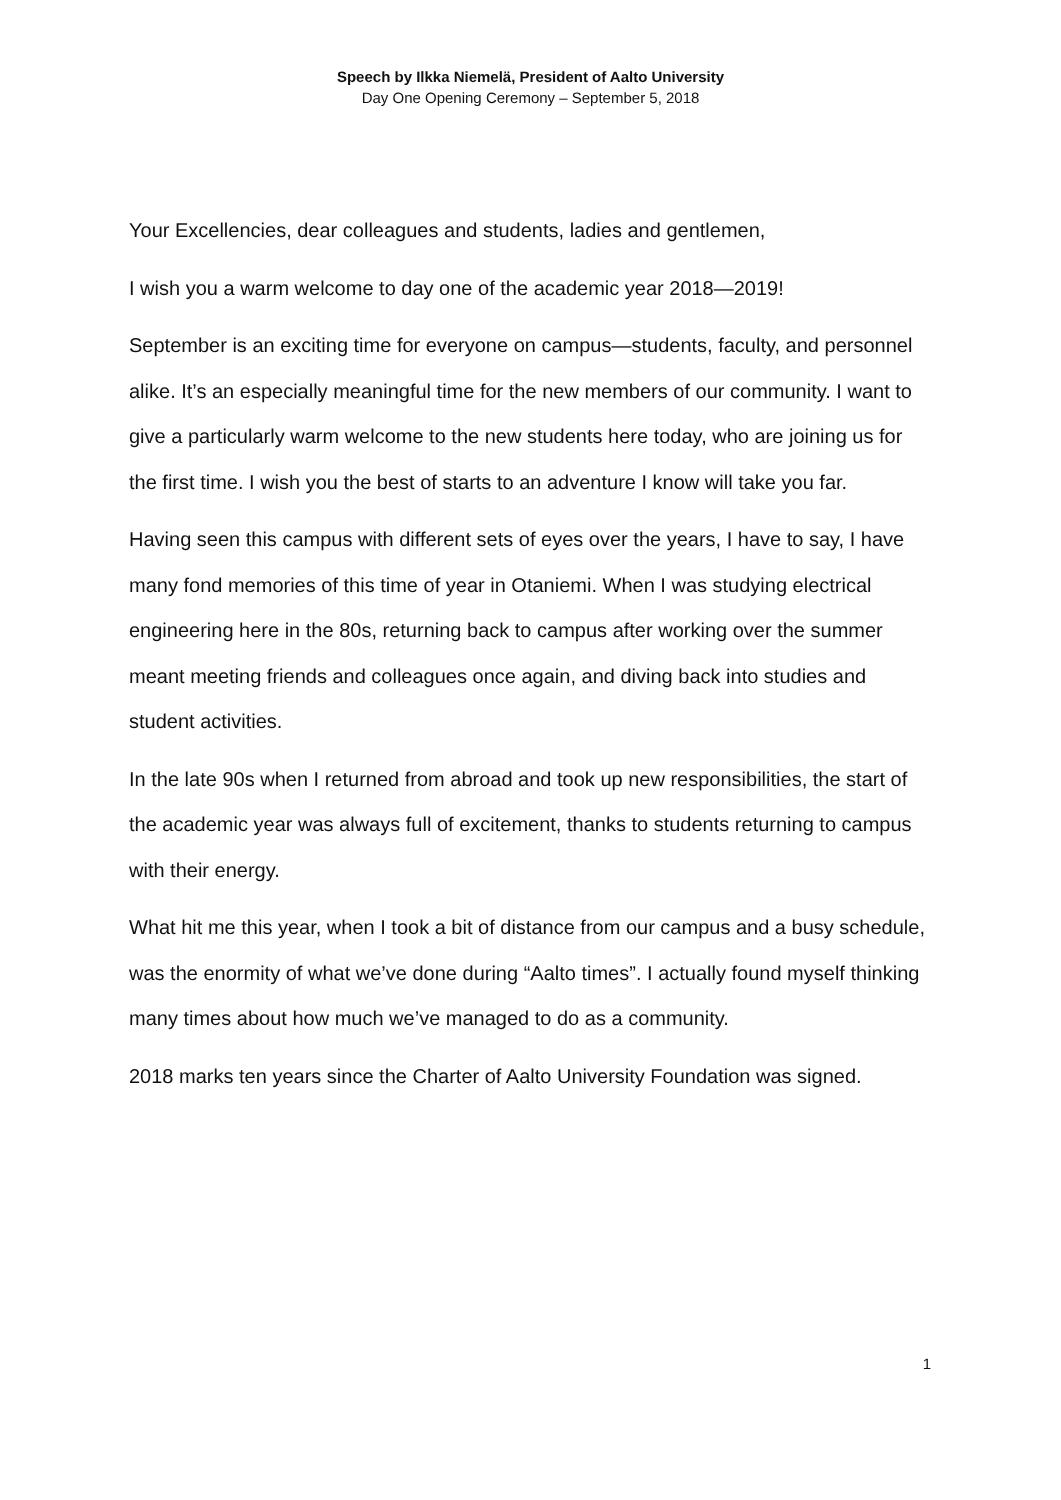Speech by Ilkka Niemelä, President of Aalto University
Day One Opening Ceremony – September 5, 2018
Your Excellencies, dear colleagues and students, ladies and gentlemen,
I wish you a warm welcome to day one of the academic year 2018—2019!
September is an exciting time for everyone on campus—students, faculty, and personnel alike. It’s an especially meaningful time for the new members of our community. I want to give a particularly warm welcome to the new students here today, who are joining us for the first time. I wish you the best of starts to an adventure I know will take you far.
Having seen this campus with different sets of eyes over the years, I have to say, I have many fond memories of this time of year in Otaniemi. When I was studying electrical engineering here in the 80s, returning back to campus after working over the summer meant meeting friends and colleagues once again, and diving back into studies and student activities.
In the late 90s when I returned from abroad and took up new responsibilities, the start of the academic year was always full of excitement, thanks to students returning to campus with their energy.
What hit me this year, when I took a bit of distance from our campus and a busy schedule, was the enormity of what we’ve done during “Aalto times”. I actually found myself thinking many times about how much we’ve managed to do as a community.
2018 marks ten years since the Charter of Aalto University Foundation was signed.
1